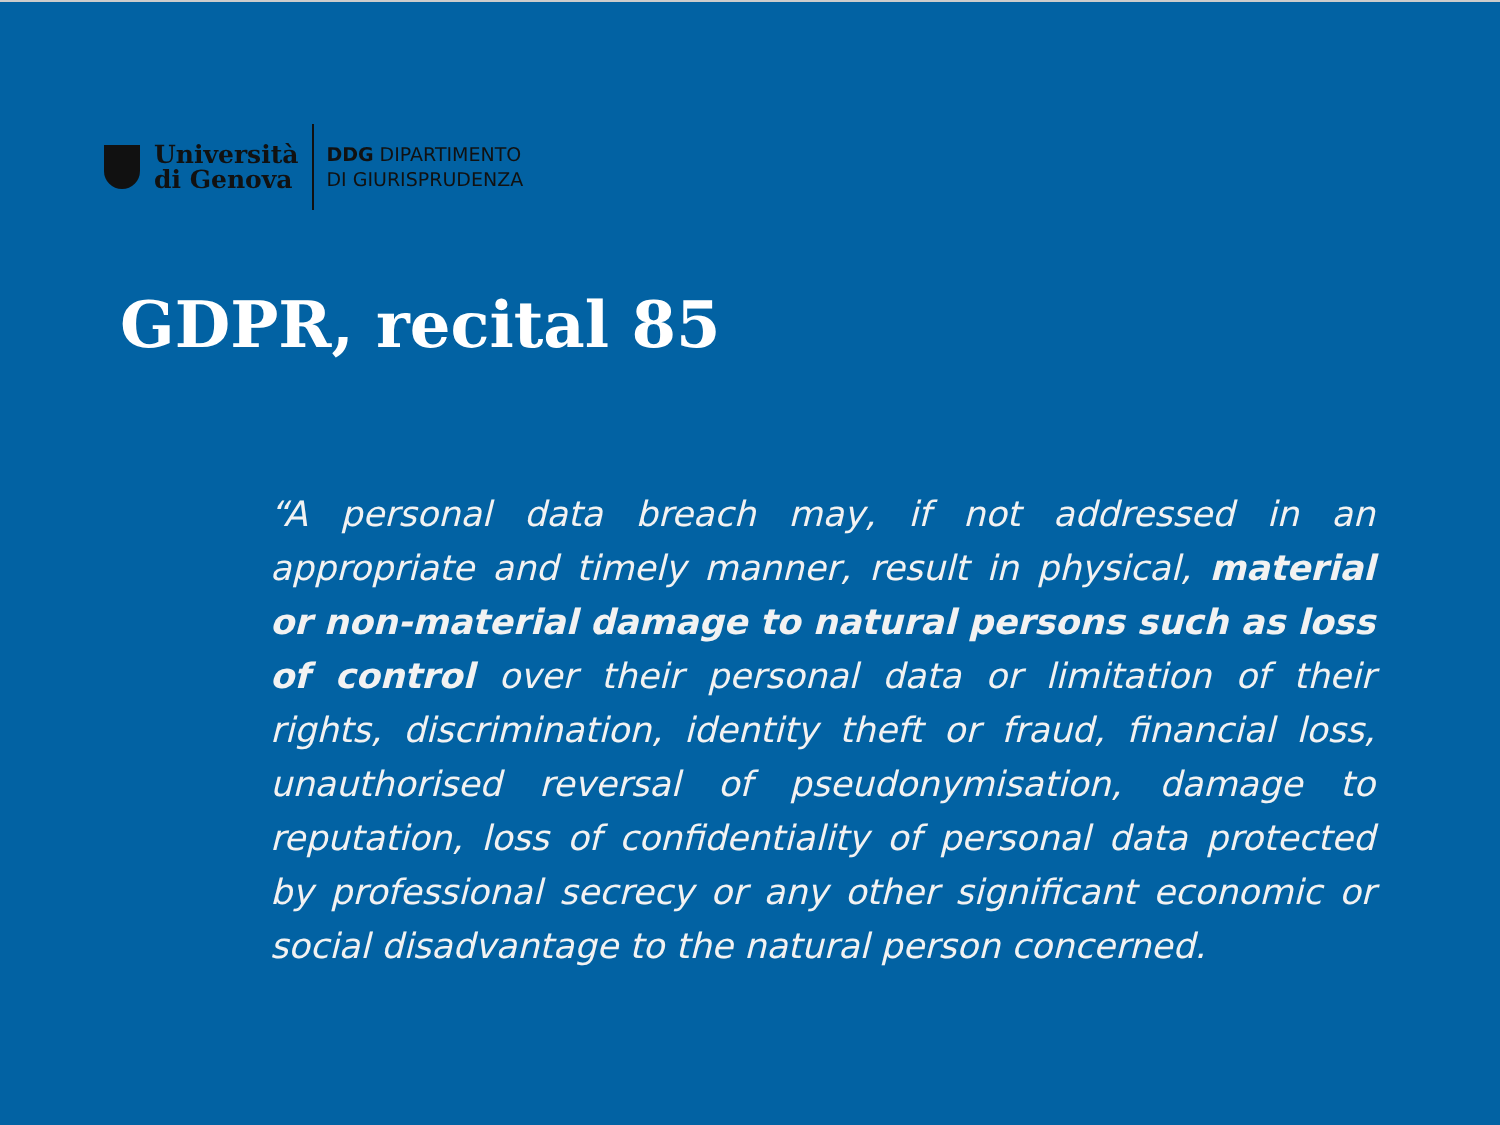Università
di Genova
DDG DIPARTIMENTO
DI GIURISPRUDENZA
GDPR, recital 85
“A personal data breach may, if not addressed in an appropriate and timely manner, result in physical, material or non-material damage to natural persons such as loss of control over their personal data or limitation of their rights, discrimination, identity theft or fraud, financial loss, unauthorised reversal of pseudonymisation, damage to reputation, loss of confidentiality of personal data protected by professional secrecy or any other significant economic or social disadvantage to the natural person concerned.